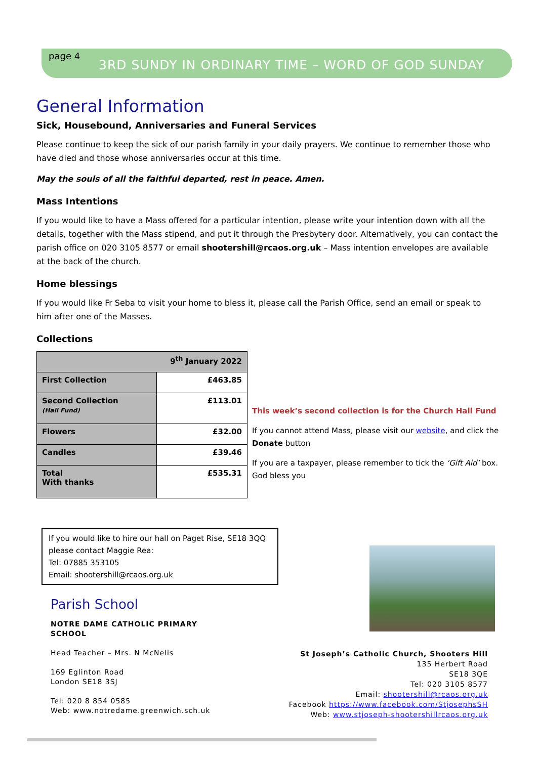page 4
3RD SUNDY IN ORDINARY TIME – WORD OF GOD SUNDAY
General Information
Sick, Housebound, Anniversaries and Funeral Services
Please continue to keep the sick of our parish family in your daily prayers. We continue to remember those who have died and those whose anniversaries occur at this time.
May the souls of all the faithful departed, rest in peace. Amen.
Mass Intentions
If you would like to have a Mass offered for a particular intention, please write your intention down with all the details, together with the Mass stipend, and put it through the Presbytery door. Alternatively, you can contact the parish office on 020 3105 8577 or email shootershill@rcaos.org.uk – Mass intention envelopes are available at the back of the church.
Home blessings
If you would like Fr Seba to visit your home to bless it, please call the Parish Office, send an email or speak to him after one of the Masses.
Collections
| 9<sup>th</sup> January 2022 | |
| First Collection | £463.85 |
| Second Collection (Hall Fund) | £113.01 |
| Flowers | £32.00 |
| Candles | £39.46 |
| Total With thanks | £535.31 |
This week’s second collection is for the Church Hall Fund
If you cannot attend Mass, please visit our website, and click the Donate button
If you are a taxpayer, please remember to tick the ‘Gift Aid’ box. God bless you
If you would like to hire our hall on Paget Rise, SE18 3QQ
please contact Maggie Rea:
Tel: 07885 353105
Email: shootershill@rcaos.org.uk
Parish School
NOTRE DAME CATHOLIC PRIMARY
SCHOOL
Head Teacher – Mrs. N McNelis
169 Eglinton Road
London SE18 3SJ
Tel: 020 8 854 0585
Web: www.notredame.greenwich.sch.uk
St Joseph’s Catholic Church, Shooters Hill
135 Herbert Road
SE18 3QE
Tel: 020 3105 8577
Email: shootershill@rcaos.org.uk
Facebook https://www.facebook.com/StjosephsSH
Web: www.stjoseph-shootershillrcaos.org.uk